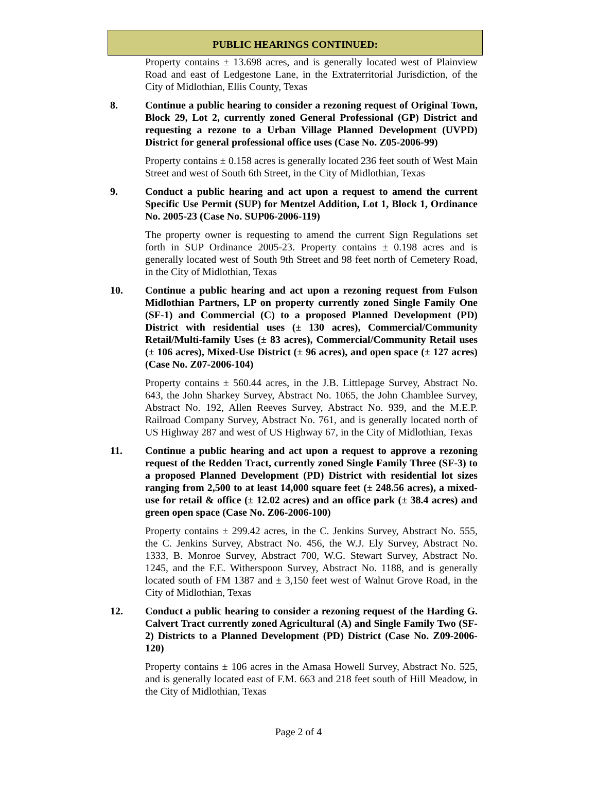PUBLIC HEARINGS CONTINUED:
Property contains ± 13.698 acres, and is generally located west of Plainview Road and east of Ledgestone Lane, in the Extraterritorial Jurisdiction, of the City of Midlothian, Ellis County, Texas
8. Continue a public hearing to consider a rezoning request of Original Town, Block 29, Lot 2, currently zoned General Professional (GP) District and requesting a rezone to a Urban Village Planned Development (UVPD) District for general professional office uses (Case No. Z05-2006-99)
Property contains ± 0.158 acres is generally located 236 feet south of West Main Street and west of South 6th Street, in the City of Midlothian, Texas
9. Conduct a public hearing and act upon a request to amend the current Specific Use Permit (SUP) for Mentzel Addition, Lot 1, Block 1, Ordinance No. 2005-23 (Case No. SUP06-2006-119)
The property owner is requesting to amend the current Sign Regulations set forth in SUP Ordinance 2005-23. Property contains ± 0.198 acres and is generally located west of South 9th Street and 98 feet north of Cemetery Road, in the City of Midlothian, Texas
10. Continue a public hearing and act upon a rezoning request from Fulson Midlothian Partners, LP on property currently zoned Single Family One (SF-1) and Commercial (C) to a proposed Planned Development (PD) District with residential uses (± 130 acres), Commercial/Community Retail/Multi-family Uses (± 83 acres), Commercial/Community Retail uses (± 106 acres), Mixed-Use District (± 96 acres), and open space (± 127 acres) (Case No. Z07-2006-104)
Property contains ± 560.44 acres, in the J.B. Littlepage Survey, Abstract No. 643, the John Sharkey Survey, Abstract No. 1065, the John Chamblee Survey, Abstract No. 192, Allen Reeves Survey, Abstract No. 939, and the M.E.P. Railroad Company Survey, Abstract No. 761, and is generally located north of US Highway 287 and west of US Highway 67, in the City of Midlothian, Texas
11. Continue a public hearing and act upon a request to approve a rezoning request of the Redden Tract, currently zoned Single Family Three (SF-3) to a proposed Planned Development (PD) District with residential lot sizes ranging from 2,500 to at least 14,000 square feet (± 248.56 acres), a mixed-use for retail & office (± 12.02 acres) and an office park (± 38.4 acres) and green open space (Case No. Z06-2006-100)
Property contains ± 299.42 acres, in the C. Jenkins Survey, Abstract No. 555, the C. Jenkins Survey, Abstract No. 456, the W.J. Ely Survey, Abstract No. 1333, B. Monroe Survey, Abstract 700, W.G. Stewart Survey, Abstract No. 1245, and the F.E. Witherspoon Survey, Abstract No. 1188, and is generally located south of FM 1387 and ± 3,150 feet west of Walnut Grove Road, in the City of Midlothian, Texas
12. Conduct a public hearing to consider a rezoning request of the Harding G. Calvert Tract currently zoned Agricultural (A) and Single Family Two (SF-2) Districts to a Planned Development (PD) District (Case No. Z09-2006-120)
Property contains ± 106 acres in the Amasa Howell Survey, Abstract No. 525, and is generally located east of F.M. 663 and 218 feet south of Hill Meadow, in the City of Midlothian, Texas
Page 2 of 4